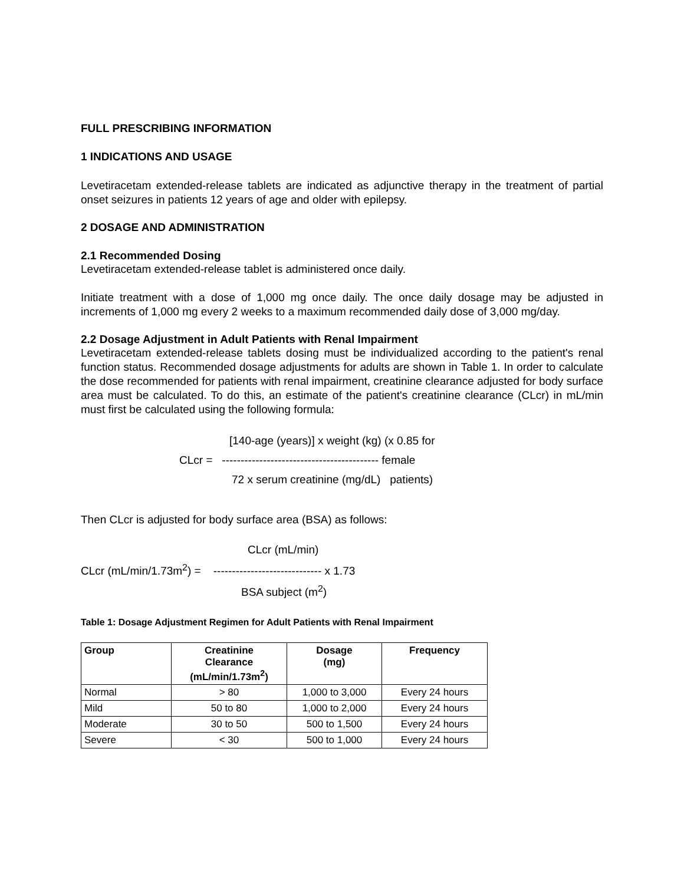FULL PRESCRIBING INFORMATION
1 INDICATIONS AND USAGE
Levetiracetam extended-release tablets are indicated as adjunctive therapy in the treatment of partial onset seizures in patients 12 years of age and older with epilepsy.
2 DOSAGE AND ADMINISTRATION
2.1 Recommended Dosing
Levetiracetam extended-release tablet is administered once daily.
Initiate treatment with a dose of 1,000 mg once daily. The once daily dosage may be adjusted in increments of 1,000 mg every 2 weeks to a maximum recommended daily dose of 3,000 mg/day.
2.2 Dosage Adjustment in Adult Patients with Renal Impairment
Levetiracetam extended-release tablets dosing must be individualized according to the patient's renal function status. Recommended dosage adjustments for adults are shown in Table 1. In order to calculate the dose recommended for patients with renal impairment, creatinine clearance adjusted for body surface area must be calculated. To do this, an estimate of the patient's creatinine clearance (CLcr) in mL/min must first be calculated using the following formula:
[140-age (years)] x weight (kg) (x 0.85 for
CLcr = ------------------------------------------ female
72 x serum creatinine (mg/dL) patients)
Then CLcr is adjusted for body surface area (BSA) as follows:
CLcr (mL/min)
CLcr (mL/min/1.73m<sup>2</sup>) = ----------------------------- x 1.73
BSA subject (m<sup>2</sup>)
Table 1: Dosage Adjustment Regimen for Adult Patients with Renal Impairment
| Group | Creatinine Clearance (mL/min/1.73m<sup>2</sup>) | Dosage (mg) | Frequency |
| --- | --- | --- | --- |
| Normal | > 80 | 1,000 to 3,000 | Every 24 hours |
| Mild | 50 to 80 | 1,000 to 2,000 | Every 24 hours |
| Moderate | 30 to 50 | 500 to 1,500 | Every 24 hours |
| Severe | < 30 | 500 to 1,000 | Every 24 hours |